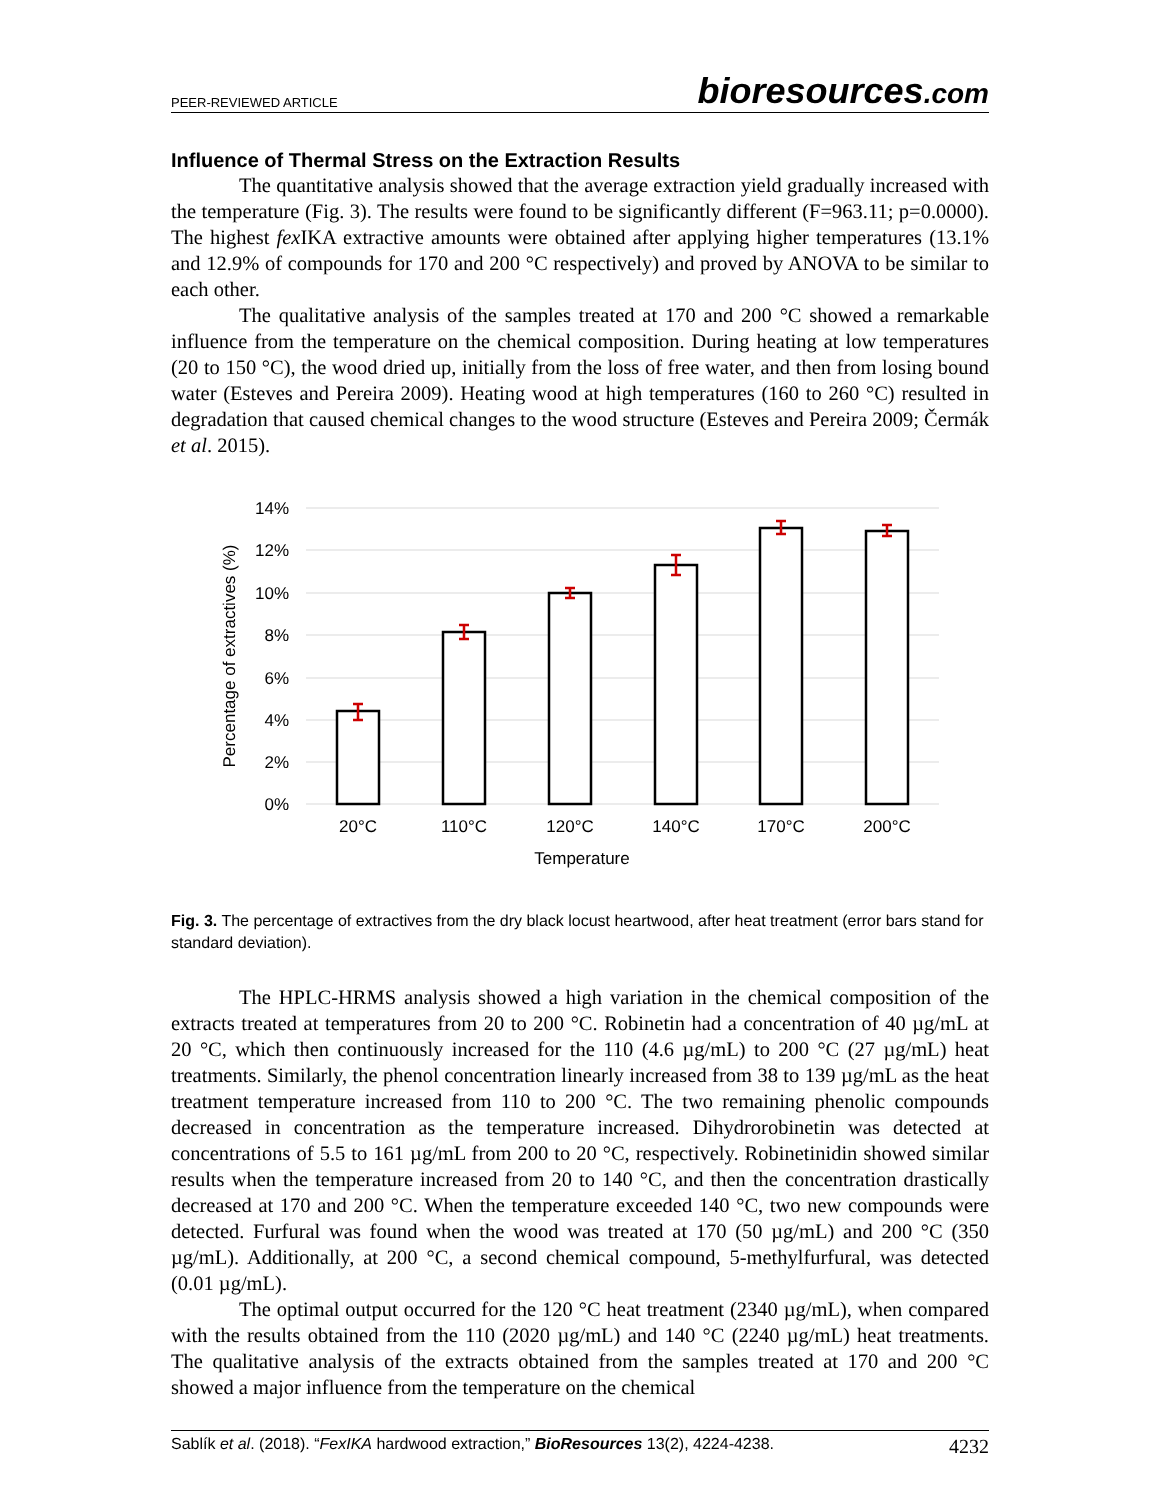PEER-REVIEWED ARTICLE
bioresources.com
Influence of Thermal Stress on the Extraction Results
The quantitative analysis showed that the average extraction yield gradually increased with the temperature (Fig. 3). The results were found to be significantly different (F=963.11; p=0.0000). The highest fex IKA extractive amounts were obtained after applying higher temperatures (13.1% and 12.9% of compounds for 170 and 200 °C respectively) and proved by ANOVA to be similar to each other.
The qualitative analysis of the samples treated at 170 and 200 °C showed a remarkable influence from the temperature on the chemical composition. During heating at low temperatures (20 to 150 °C), the wood dried up, initially from the loss of free water, and then from losing bound water (Esteves and Pereira 2009). Heating wood at high temperatures (160 to 260 °C) resulted in degradation that caused chemical changes to the wood structure (Esteves and Pereira 2009; Čermák et al. 2015).
14%
12%
10%
8%
6%
4%
2%
0%
Percentage of extractives (%)
20°C
110°C
120°C
140°C
170°C
200°C
Temperature
Fig. 3. The percentage of extractives from the dry black locust heartwood, after heat treatment (error bars stand for standard deviation).
The HPLC-HRMS analysis showed a high variation in the chemical composition of the extracts treated at temperatures from 20 to 200 °C. Robinetin had a concentration of 40 µg/mL at 20 °C, which then continuously increased for the 110 (4.6 µg/mL) to 200 °C (27 µg/mL) heat treatments. Similarly, the phenol concentration linearly increased from 38 to 139 µg/mL as the heat treatment temperature increased from 110 to 200 °C. The two remaining phenolic compounds decreased in concentration as the temperature increased. Dihydrorobinetin was detected at concentrations of 5.5 to 161 µg/mL from 200 to 20 °C, respectively. Robinetinidin showed similar results when the temperature increased from 20 to 140 °C, and then the concentration drastically decreased at 170 and 200 °C. When the temperature exceeded 140 °C, two new compounds were detected. Furfural was found when the wood was treated at 170 (50 µg/mL) and 200 °C (350 µg/mL). Additionally, at 200 °C, a second chemical compound, 5-methylfurfural, was detected (0.01 µg/mL).
The optimal output occurred for the 120 °C heat treatment (2340 µg/mL), when compared with the results obtained from the 110 (2020 µg/mL) and 140 °C (2240 µg/mL) heat treatments. The qualitative analysis of the extracts obtained from the samples treated at 170 and 200 °C showed a major influence from the temperature on the chemical
Sablík et al. (2018). “FexIKA hardwood extraction,” BioResources 13(2), 4224-4238. 4232